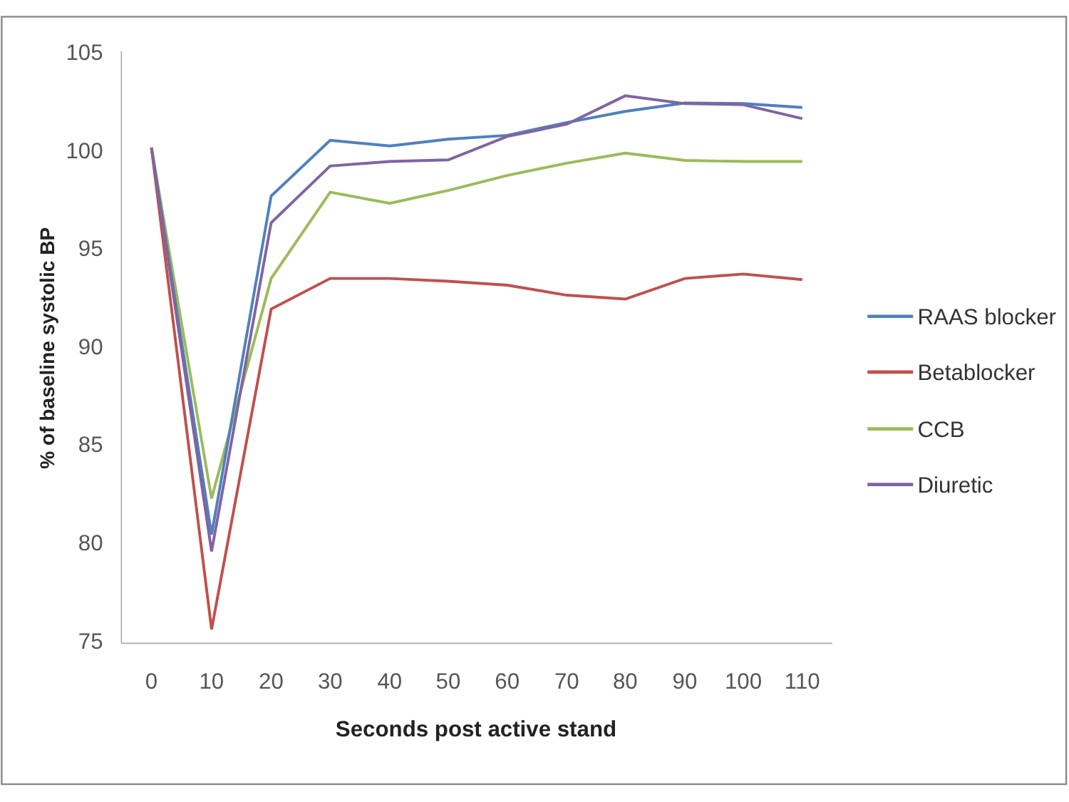105
100
95
90
85
80
75
0
10
20
30
40
50
60
70
80
90
100
110
Seconds post active stand
% of baseline systolic BP
RAAS blocker
Betablocker
CCB
Diuretic